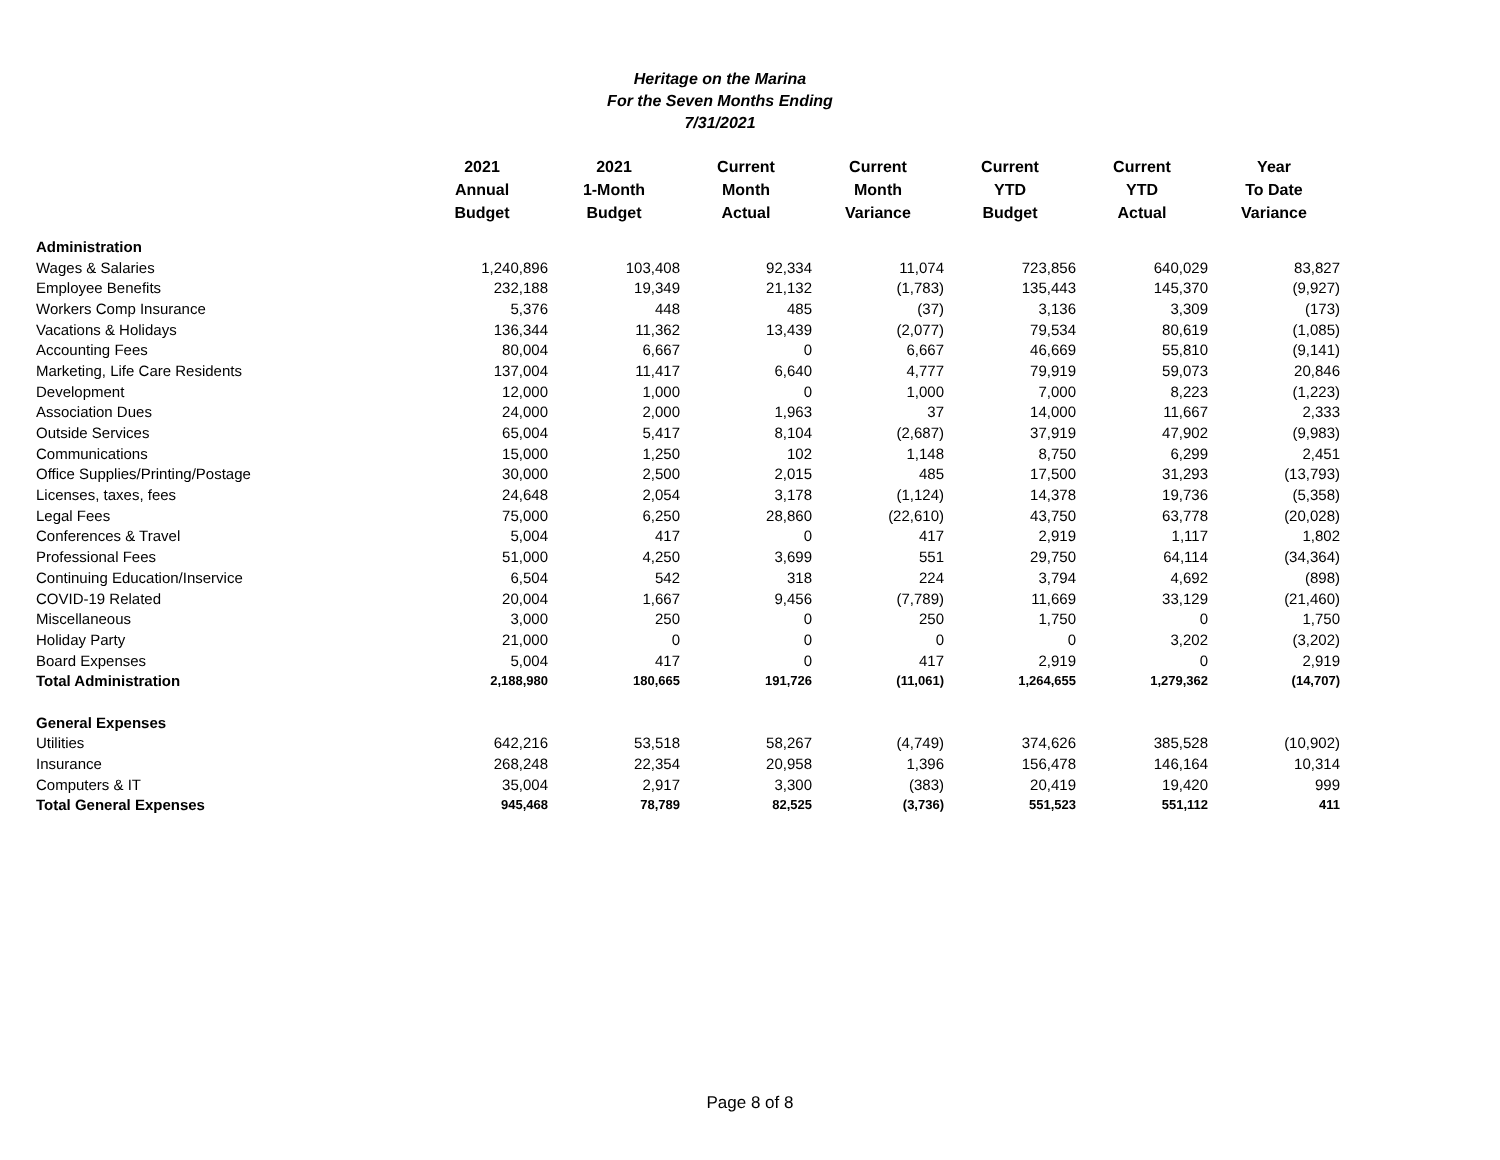Heritage on the Marina
For the Seven Months Ending
7/31/2021
| | 2021 Annual Budget | 2021 1-Month Budget | Current Month Actual | Current Month Variance | Current YTD Budget | Current YTD Actual | Year To Date Variance |
| --- | --- | --- | --- | --- | --- | --- | --- |
| Administration | | | | | | | |
| Wages & Salaries | 1,240,896 | 103,408 | 92,334 | 11,074 | 723,856 | 640,029 | 83,827 |
| Employee Benefits | 232,188 | 19,349 | 21,132 | (1,783) | 135,443 | 145,370 | (9,927) |
| Workers Comp Insurance | 5,376 | 448 | 485 | (37) | 3,136 | 3,309 | (173) |
| Vacations & Holidays | 136,344 | 11,362 | 13,439 | (2,077) | 79,534 | 80,619 | (1,085) |
| Accounting Fees | 80,004 | 6,667 | 0 | 6,667 | 46,669 | 55,810 | (9,141) |
| Marketing, Life Care Residents | 137,004 | 11,417 | 6,640 | 4,777 | 79,919 | 59,073 | 20,846 |
| Development | 12,000 | 1,000 | 0 | 1,000 | 7,000 | 8,223 | (1,223) |
| Association Dues | 24,000 | 2,000 | 1,963 | 37 | 14,000 | 11,667 | 2,333 |
| Outside Services | 65,004 | 5,417 | 8,104 | (2,687) | 37,919 | 47,902 | (9,983) |
| Communications | 15,000 | 1,250 | 102 | 1,148 | 8,750 | 6,299 | 2,451 |
| Office Supplies/Printing/Postage | 30,000 | 2,500 | 2,015 | 485 | 17,500 | 31,293 | (13,793) |
| Licenses, taxes, fees | 24,648 | 2,054 | 3,178 | (1,124) | 14,378 | 19,736 | (5,358) |
| Legal Fees | 75,000 | 6,250 | 28,860 | (22,610) | 43,750 | 63,778 | (20,028) |
| Conferences & Travel | 5,004 | 417 | 0 | 417 | 2,919 | 1,117 | 1,802 |
| Professional Fees | 51,000 | 4,250 | 3,699 | 551 | 29,750 | 64,114 | (34,364) |
| Continuing Education/Inservice | 6,504 | 542 | 318 | 224 | 3,794 | 4,692 | (898) |
| COVID-19 Related | 20,004 | 1,667 | 9,456 | (7,789) | 11,669 | 33,129 | (21,460) |
| Miscellaneous | 3,000 | 250 | 0 | 250 | 1,750 | 0 | 1,750 |
| Holiday Party | 21,000 | 0 | 0 | 0 | 0 | 3,202 | (3,202) |
| Board Expenses | 5,004 | 417 | 0 | 417 | 2,919 | 0 | 2,919 |
| Total Administration | 2,188,980 | 180,665 | 191,726 | (11,061) | 1,264,655 | 1,279,362 | (14,707) |
| General Expenses | | | | | | | |
| Utilities | 642,216 | 53,518 | 58,267 | (4,749) | 374,626 | 385,528 | (10,902) |
| Insurance | 268,248 | 22,354 | 20,958 | 1,396 | 156,478 | 146,164 | 10,314 |
| Computers & IT | 35,004 | 2,917 | 3,300 | (383) | 20,419 | 19,420 | 999 |
| Total General Expenses | 945,468 | 78,789 | 82,525 | (3,736) | 551,523 | 551,112 | 411 |
Page 8 of 8